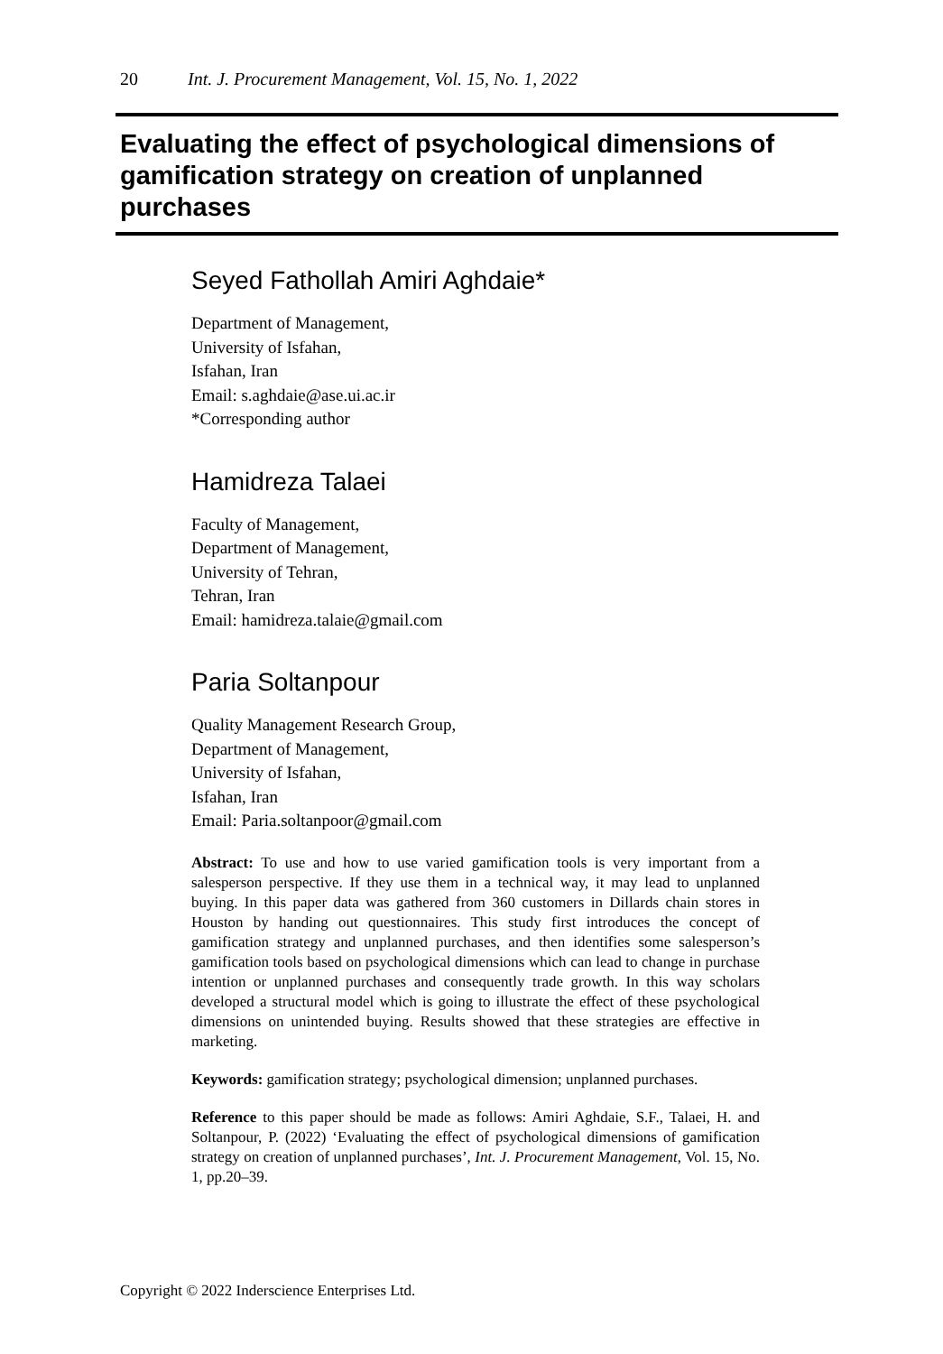20 Int. J. Procurement Management, Vol. 15, No. 1, 2022
Evaluating the effect of psychological dimensions of gamification strategy on creation of unplanned purchases
Seyed Fathollah Amiri Aghdaie*
Department of Management,
University of Isfahan,
Isfahan, Iran
Email: s.aghdaie@ase.ui.ac.ir
*Corresponding author
Hamidreza Talaei
Faculty of Management,
Department of Management,
University of Tehran,
Tehran, Iran
Email: hamidreza.talaie@gmail.com
Paria Soltanpour
Quality Management Research Group,
Department of Management,
University of Isfahan,
Isfahan, Iran
Email: Paria.soltanpoor@gmail.com
Abstract: To use and how to use varied gamification tools is very important from a salesperson perspective. If they use them in a technical way, it may lead to unplanned buying. In this paper data was gathered from 360 customers in Dillards chain stores in Houston by handing out questionnaires. This study first introduces the concept of gamification strategy and unplanned purchases, and then identifies some salesperson’s gamification tools based on psychological dimensions which can lead to change in purchase intention or unplanned purchases and consequently trade growth. In this way scholars developed a structural model which is going to illustrate the effect of these psychological dimensions on unintended buying. Results showed that these strategies are effective in marketing.
Keywords: gamification strategy; psychological dimension; unplanned purchases.
Reference to this paper should be made as follows: Amiri Aghdaie, S.F., Talaei, H. and Soltanpour, P. (2022) ‘Evaluating the effect of psychological dimensions of gamification strategy on creation of unplanned purchases’, Int. J. Procurement Management, Vol. 15, No. 1, pp.20–39.
Copyright © 2022 Inderscience Enterprises Ltd.